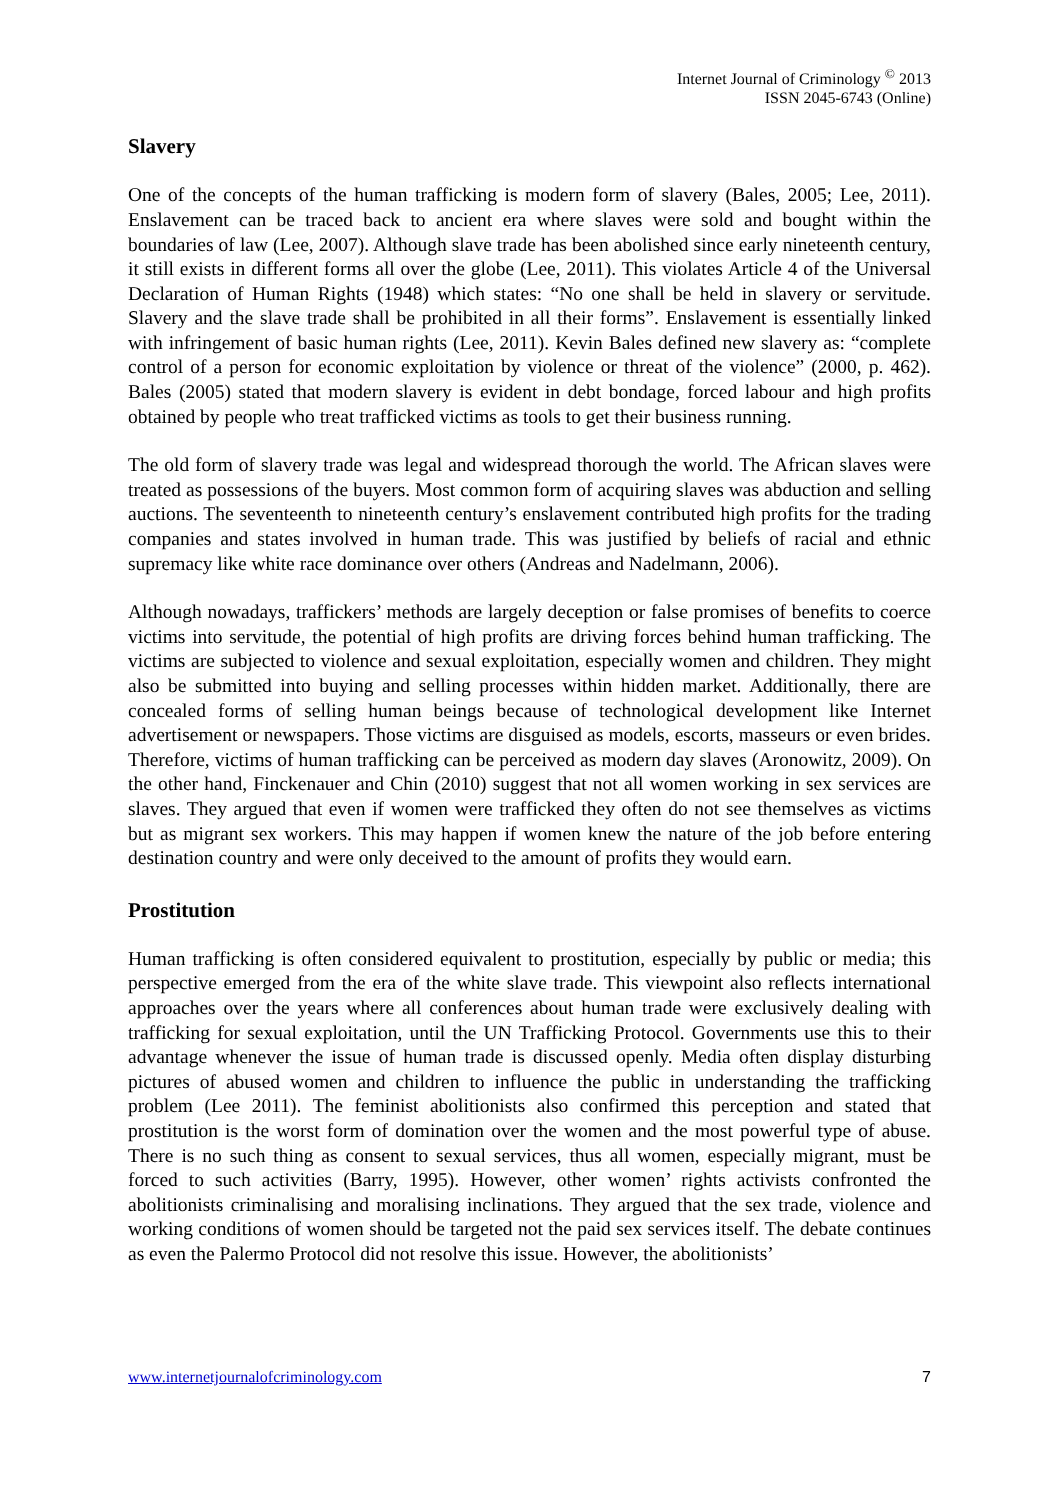Internet Journal of Criminology <sup>©</sup> 2013
ISSN 2045-6743 (Online)
Slavery
One of the concepts of the human trafficking is modern form of slavery (Bales, 2005; Lee, 2011). Enslavement can be traced back to ancient era where slaves were sold and bought within the boundaries of law (Lee, 2007). Although slave trade has been abolished since early nineteenth century, it still exists in different forms all over the globe (Lee, 2011). This violates Article 4 of the Universal Declaration of Human Rights (1948) which states: “No one shall be held in slavery or servitude. Slavery and the slave trade shall be prohibited in all their forms”. Enslavement is essentially linked with infringement of basic human rights (Lee, 2011). Kevin Bales defined new slavery as: “complete control of a person for economic exploitation by violence or threat of the violence” (2000, p. 462). Bales (2005) stated that modern slavery is evident in debt bondage, forced labour and high profits obtained by people who treat trafficked victims as tools to get their business running.
The old form of slavery trade was legal and widespread thorough the world. The African slaves were treated as possessions of the buyers. Most common form of acquiring slaves was abduction and selling auctions. The seventeenth to nineteenth century’s enslavement contributed high profits for the trading companies and states involved in human trade. This was justified by beliefs of racial and ethnic supremacy like white race dominance over others (Andreas and Nadelmann, 2006).
Although nowadays, traffickers’ methods are largely deception or false promises of benefits to coerce victims into servitude, the potential of high profits are driving forces behind human trafficking. The victims are subjected to violence and sexual exploitation, especially women and children. They might also be submitted into buying and selling processes within hidden market. Additionally, there are concealed forms of selling human beings because of technological development like Internet advertisement or newspapers. Those victims are disguised as models, escorts, masseurs or even brides. Therefore, victims of human trafficking can be perceived as modern day slaves (Aronowitz, 2009). On the other hand, Finckenauer and Chin (2010) suggest that not all women working in sex services are slaves. They argued that even if women were trafficked they often do not see themselves as victims but as migrant sex workers. This may happen if women knew the nature of the job before entering destination country and were only deceived to the amount of profits they would earn.
Prostitution
Human trafficking is often considered equivalent to prostitution, especially by public or media; this perspective emerged from the era of the white slave trade. This viewpoint also reflects international approaches over the years where all conferences about human trade were exclusively dealing with trafficking for sexual exploitation, until the UN Trafficking Protocol. Governments use this to their advantage whenever the issue of human trade is discussed openly. Media often display disturbing pictures of abused women and children to influence the public in understanding the trafficking problem (Lee 2011). The feminist abolitionists also confirmed this perception and stated that prostitution is the worst form of domination over the women and the most powerful type of abuse. There is no such thing as consent to sexual services, thus all women, especially migrant, must be forced to such activities (Barry, 1995). However, other women’ rights activists confronted the abolitionists criminalising and moralising inclinations. They argued that the sex trade, violence and working conditions of women should be targeted not the paid sex services itself. The debate continues as even the Palermo Protocol did not resolve this issue. However, the abolitionists’
www.internetjournalofcriminology.com 7